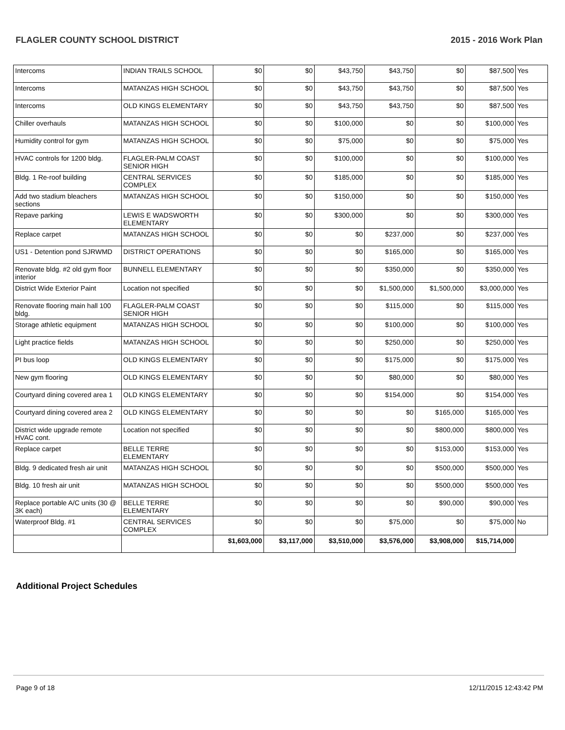FLAGLER COUNTY SCHOOL DISTRICT 2015 - 2016 Work Plan
| Intercoms | INDIAN TRAILS SCHOOL | $0 | $0 | $43,750 | $43,750 | $0 | $87,500 | Yes |
| Intercoms | MATANZAS HIGH SCHOOL | $0 | $0 | $43,750 | $43,750 | $0 | $87,500 | Yes |
| Intercoms | OLD KINGS ELEMENTARY | $0 | $0 | $43,750 | $43,750 | $0 | $87,500 | Yes |
| Chiller overhauls | MATANZAS HIGH SCHOOL | $0 | $0 | $100,000 | $0 | $0 | $100,000 | Yes |
| Humidity control for gym | MATANZAS HIGH SCHOOL | $0 | $0 | $75,000 | $0 | $0 | $75,000 | Yes |
| HVAC controls for 1200 bldg. | FLAGLER-PALM COAST SENIOR HIGH | $0 | $0 | $100,000 | $0 | $0 | $100,000 | Yes |
| Bldg. 1 Re-roof building | CENTRAL SERVICES COMPLEX | $0 | $0 | $185,000 | $0 | $0 | $185,000 | Yes |
| Add two stadium bleachers sections | MATANZAS HIGH SCHOOL | $0 | $0 | $150,000 | $0 | $0 | $150,000 | Yes |
| Repave parking | LEWIS E WADSWORTH ELEMENTARY | $0 | $0 | $300,000 | $0 | $0 | $300,000 | Yes |
| Replace carpet | MATANZAS HIGH SCHOOL | $0 | $0 | $0 | $237,000 | $0 | $237,000 | Yes |
| US1 - Detention pond SJRWMD | DISTRICT OPERATIONS | $0 | $0 | $0 | $165,000 | $0 | $165,000 | Yes |
| Renovate bldg. #2 old gym floor interior | BUNNELL ELEMENTARY | $0 | $0 | $0 | $350,000 | $0 | $350,000 | Yes |
| District Wide Exterior Paint | Location not specified | $0 | $0 | $0 | $1,500,000 | $1,500,000 | $3,000,000 | Yes |
| Renovate flooring main hall 100 bldg. | FLAGLER-PALM COAST SENIOR HIGH | $0 | $0 | $0 | $115,000 | $0 | $115,000 | Yes |
| Storage athletic equipment | MATANZAS HIGH SCHOOL | $0 | $0 | $0 | $100,000 | $0 | $100,000 | Yes |
| Light practice fields | MATANZAS HIGH SCHOOL | $0 | $0 | $0 | $250,000 | $0 | $250,000 | Yes |
| PI bus loop | OLD KINGS ELEMENTARY | $0 | $0 | $0 | $175,000 | $0 | $175,000 | Yes |
| New gym flooring | OLD KINGS ELEMENTARY | $0 | $0 | $0 | $80,000 | $0 | $80,000 | Yes |
| Courtyard dining covered area 1 | OLD KINGS ELEMENTARY | $0 | $0 | $0 | $154,000 | $0 | $154,000 | Yes |
| Courtyard dining covered area 2 | OLD KINGS ELEMENTARY | $0 | $0 | $0 | $0 | $165,000 | $165,000 | Yes |
| District wide upgrade remote HVAC cont. | Location not specified | $0 | $0 | $0 | $0 | $800,000 | $800,000 | Yes |
| Replace carpet | BELLE TERRE ELEMENTARY | $0 | $0 | $0 | $0 | $153,000 | $153,000 | Yes |
| Bldg. 9 dedicated fresh air unit | MATANZAS HIGH SCHOOL | $0 | $0 | $0 | $0 | $500,000 | $500,000 | Yes |
| Bldg. 10 fresh air unit | MATANZAS HIGH SCHOOL | $0 | $0 | $0 | $0 | $500,000 | $500,000 | Yes |
| Replace portable A/C units (30 @ 3K each) | BELLE TERRE ELEMENTARY | $0 | $0 | $0 | $0 | $90,000 | $90,000 | Yes |
| Waterproof Bldg. #1 | CENTRAL SERVICES COMPLEX | $0 | $0 | $0 | $75,000 | $0 | $75,000 | No |
| | | $1,603,000 | $3,117,000 | $3,510,000 | $3,576,000 | $3,908,000 | $15,714,000 | |
Additional Project Schedules
Page 9 of 18 12/11/2015 12:43:42 PM